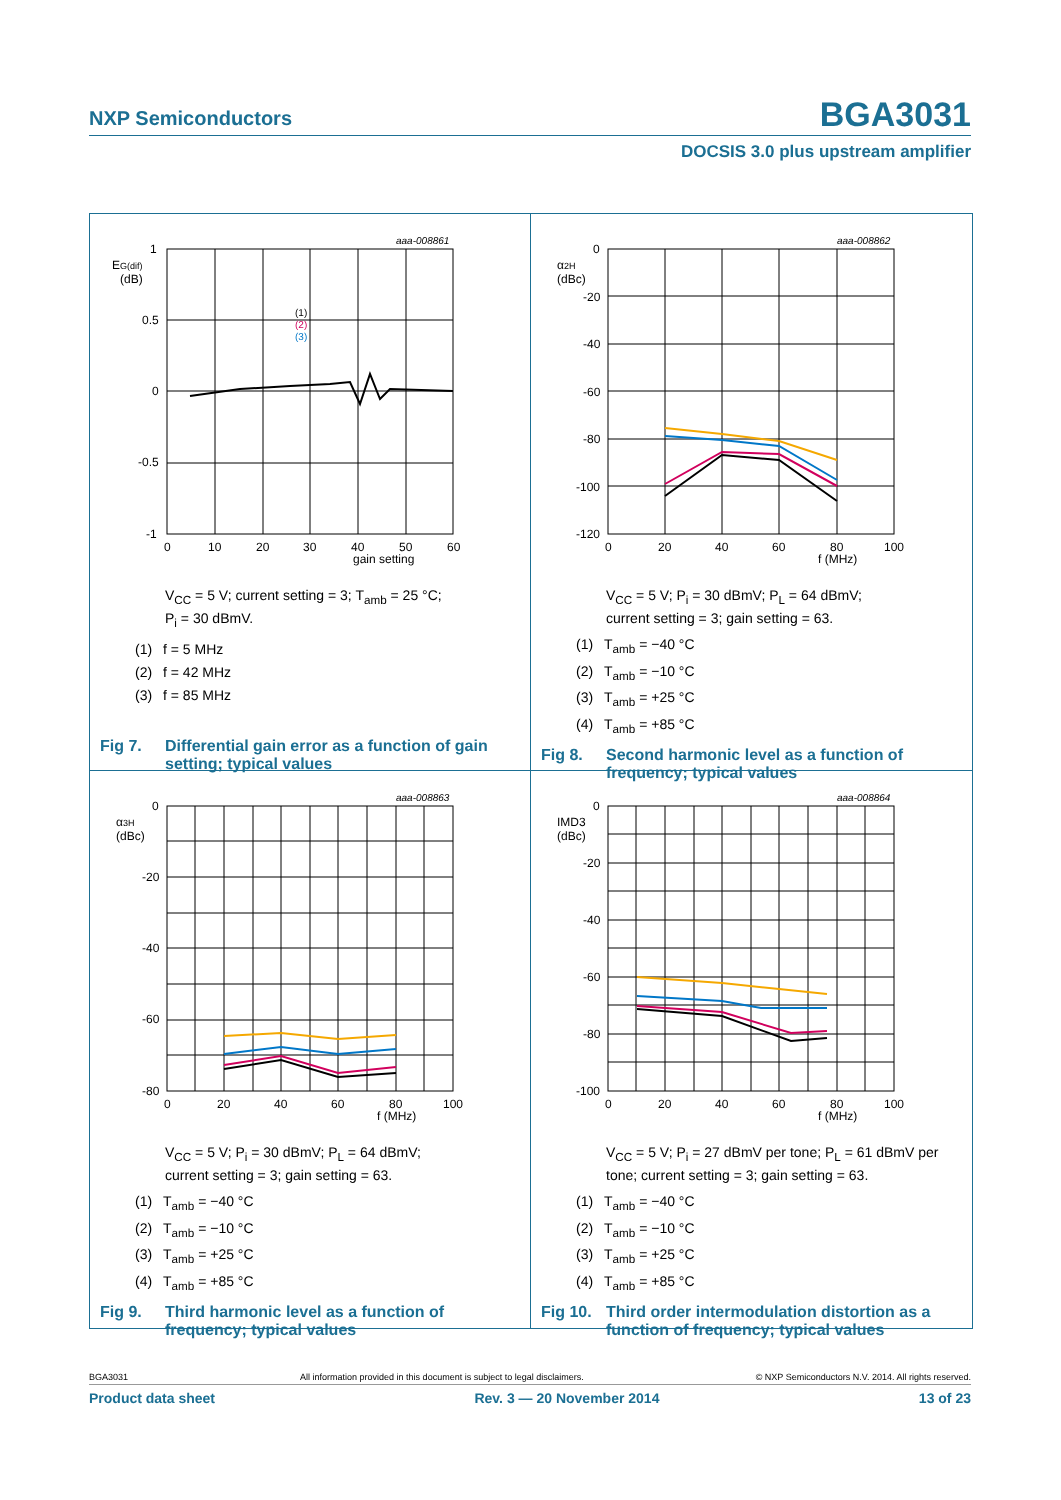NXP Semiconductors BGA3031
DOCSIS 3.0 plus upstream amplifier
aaa-008861
EG(dif)
(dB)
1
0.5
0
-0.5
-1
0
10
20
30
40
50
60
gain setting
(1)
(2)
(3)
V<sub>CC</sub> = 5 V; current setting = 3; T<sub>amb</sub> = 25 °C;
P<sub>i</sub> = 30 dBmV.
(1) f = 5 MHz
(2) f = 42 MHz
(3) f = 85 MHz
Fig 7. Differential gain error as a function of gain setting; typical values
aaa-008862
α2H
(dBc)
0
-20
-40
-60
-80
-100
-120
0
20
40
60
80
100
f (MHz)
V<sub>CC</sub> = 5 V; P<sub>i</sub> = 30 dBmV; P<sub>L</sub> = 64 dBmV;
current setting = 3; gain setting = 63.
(1) T<sub>amb</sub> = −40 °C
(2) T<sub>amb</sub> = −10 °C
(3) T<sub>amb</sub> = +25 °C
(4) T<sub>amb</sub> = +85 °C
Fig 8. Second harmonic level as a function of frequency; typical values
aaa-008863
α3H
(dBc)
0
-20
-40
-60
-80
0
20
40
60
80
100
f (MHz)
V<sub>CC</sub> = 5 V; P<sub>i</sub> = 30 dBmV; P<sub>L</sub> = 64 dBmV;
current setting = 3; gain setting = 63.
(1) T<sub>amb</sub> = −40 °C
(2) T<sub>amb</sub> = −10 °C
(3) T<sub>amb</sub> = +25 °C
(4) T<sub>amb</sub> = +85 °C
Fig 9. Third harmonic level as a function of frequency; typical values
aaa-008864
IMD3
(dBc)
0
-20
-40
-60
-80
-100
0
20
40
60
80
100
f (MHz)
V<sub>CC</sub> = 5 V; P<sub>i</sub> = 27 dBmV per tone; P<sub>L</sub> = 61 dBmV per tone; current setting = 3; gain setting = 63.
(1) T<sub>amb</sub> = −40 °C
(2) T<sub>amb</sub> = −10 °C
(3) T<sub>amb</sub> = +25 °C
(4) T<sub>amb</sub> = +85 °C
Fig 10. Third order intermodulation distortion as a function of frequency; typical values
BGA3031 All information provided in this document is subject to legal disclaimers. © NXP Semiconductors N.V. 2014. All rights reserved.
Product data sheet Rev. 3 — 20 November 2014 13 of 23